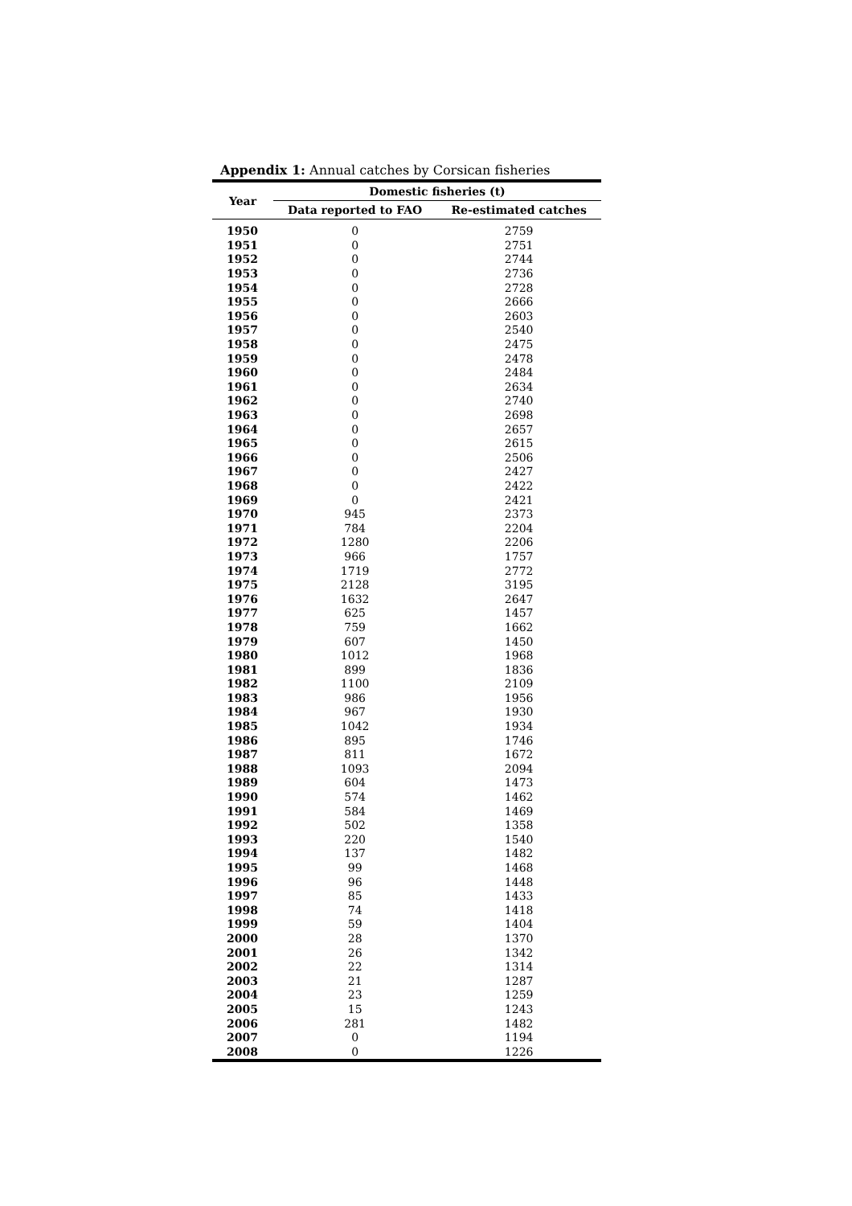Appendix 1: Annual catches by Corsican fisheries
| Year | Domestic fisheries (t) | |
| --- | --- | --- |
| | Data reported to FAO | Re-estimated catches |
| 1950 | 0 | 2759 |
| 1951 | 0 | 2751 |
| 1952 | 0 | 2744 |
| 1953 | 0 | 2736 |
| 1954 | 0 | 2728 |
| 1955 | 0 | 2666 |
| 1956 | 0 | 2603 |
| 1957 | 0 | 2540 |
| 1958 | 0 | 2475 |
| 1959 | 0 | 2478 |
| 1960 | 0 | 2484 |
| 1961 | 0 | 2634 |
| 1962 | 0 | 2740 |
| 1963 | 0 | 2698 |
| 1964 | 0 | 2657 |
| 1965 | 0 | 2615 |
| 1966 | 0 | 2506 |
| 1967 | 0 | 2427 |
| 1968 | 0 | 2422 |
| 1969 | 0 | 2421 |
| 1970 | 945 | 2373 |
| 1971 | 784 | 2204 |
| 1972 | 1280 | 2206 |
| 1973 | 966 | 1757 |
| 1974 | 1719 | 2772 |
| 1975 | 2128 | 3195 |
| 1976 | 1632 | 2647 |
| 1977 | 625 | 1457 |
| 1978 | 759 | 1662 |
| 1979 | 607 | 1450 |
| 1980 | 1012 | 1968 |
| 1981 | 899 | 1836 |
| 1982 | 1100 | 2109 |
| 1983 | 986 | 1956 |
| 1984 | 967 | 1930 |
| 1985 | 1042 | 1934 |
| 1986 | 895 | 1746 |
| 1987 | 811 | 1672 |
| 1988 | 1093 | 2094 |
| 1989 | 604 | 1473 |
| 1990 | 574 | 1462 |
| 1991 | 584 | 1469 |
| 1992 | 502 | 1358 |
| 1993 | 220 | 1540 |
| 1994 | 137 | 1482 |
| 1995 | 99 | 1468 |
| 1996 | 96 | 1448 |
| 1997 | 85 | 1433 |
| 1998 | 74 | 1418 |
| 1999 | 59 | 1404 |
| 2000 | 28 | 1370 |
| 2001 | 26 | 1342 |
| 2002 | 22 | 1314 |
| 2003 | 21 | 1287 |
| 2004 | 23 | 1259 |
| 2005 | 15 | 1243 |
| 2006 | 281 | 1482 |
| 2007 | 0 | 1194 |
| 2008 | 0 | 1226 |